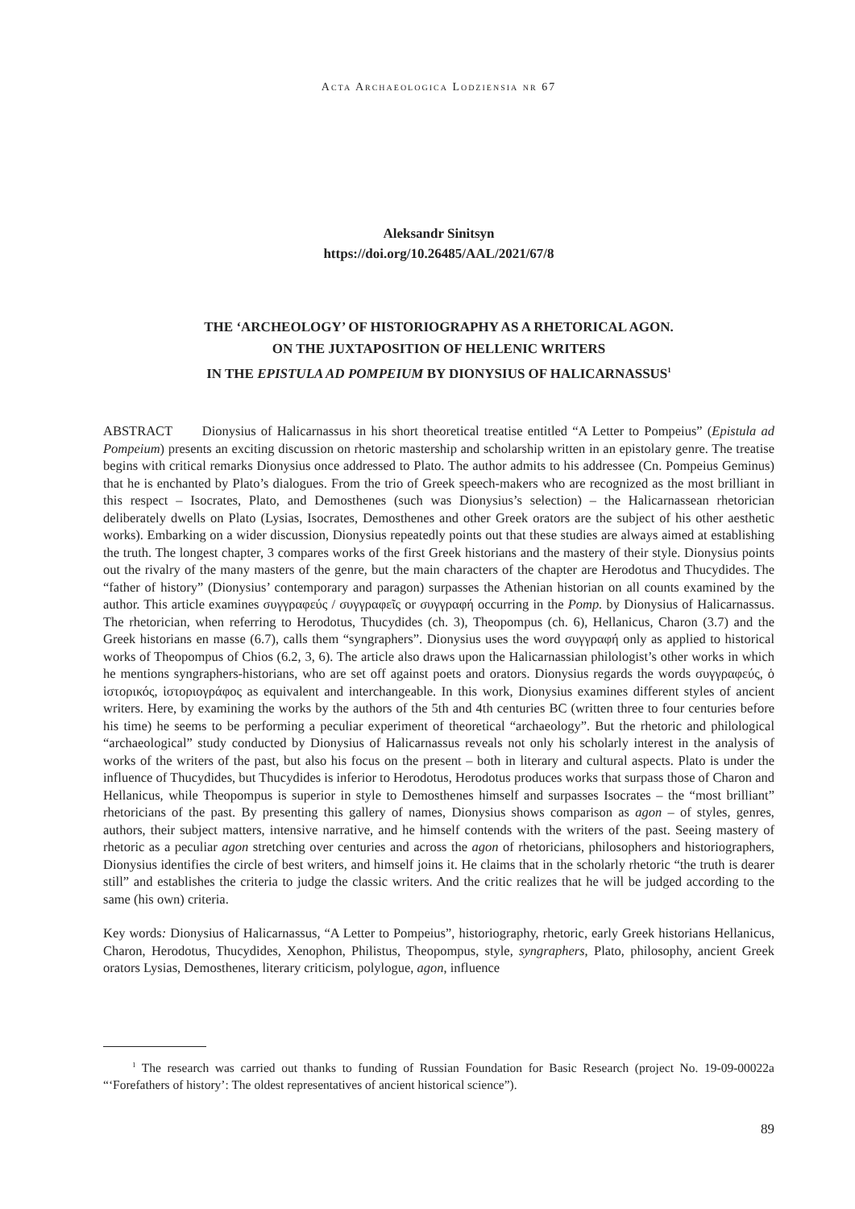Acta Archaeologica Lodziensia nr 67
Aleksandr Sinitsyn
https://doi.org/10.26485/AAL/2021/67/8
THE ‘ARCHEOLOGY’ OF HISTORIOGRAPHY AS A RHETORICAL AGON.
ON THE JUXTAPOSITION OF HELLENIC WRITERS
IN THE EPISTULA AD POMPEIUM BY DIONYSIUS OF HALICARNASSUS<sup>1</sup>
ABSTRACT Dionysius of Halicarnassus in his short theoretical treatise entitled “A Letter to Pompeius” (Epistula ad Pompeium) presents an exciting discussion on rhetoric mastership and scholarship written in an epistolary genre. The treatise begins with critical remarks Dionysius once addressed to Plato. The author admits to his addressee (Cn. Pompeius Geminus) that he is enchanted by Plato’s dialogues. From the trio of Greek speech-makers who are recognized as the most brilliant in this respect – Isocrates, Plato, and Demosthenes (such was Dionysius’s selection) – the Halicarnassean rhetorician deliberately dwells on Plato (Lysias, Isocrates, Demosthenes and other Greek orators are the subject of his other aesthetic works). Embarking on a wider discussion, Dionysius repeatedly points out that these studies are always aimed at establishing the truth. The longest chapter, 3 compares works of the first Greek historians and the mastery of their style. Dionysius points out the rivalry of the many masters of the genre, but the main characters of the chapter are Herodotus and Thucydides. The “father of history” (Dionysius’ contemporary and paragon) surpasses the Athenian historian on all counts examined by the author. This article examines συγγραφεύς / συγγραφεῖς or συγγραφή occurring in the Pomp. by Dionysius of Halicarnassus. The rhetorician, when referring to Herodotus, Thucydides (ch. 3), Theopompus (ch. 6), Hellanicus, Charon (3.7) and the Greek historians en masse (6.7), calls them “syngraphers”. Dionysius uses the word συγγραφή only as applied to historical works of Theopompus of Chios (6.2, 3, 6). The article also draws upon the Halicarnassian philologist’s other works in which he mentions syngraphers-historians, who are set off against poets and orators. Dionysius regards the words συγγραφεύς, ὁ ἱστορικός, ἱστοριογράφος as equivalent and interchangeable. In this work, Dionysius examines different styles of ancient writers. Here, by examining the works by the authors of the 5th and 4th centuries BC (written three to four centuries before his time) he seems to be performing a peculiar experiment of theoretical “archaeology”. But the rhetoric and philological “archaeological” study conducted by Dionysius of Halicarnassus reveals not only his scholarly interest in the analysis of works of the writers of the past, but also his focus on the present – both in literary and cultural aspects. Plato is under the influence of Thucydides, but Thucydides is inferior to Herodotus, Herodotus produces works that surpass those of Charon and Hellanicus, while Theopompus is superior in style to Demosthenes himself and surpasses Isocrates – the “most brilliant” rhetoricians of the past. By presenting this gallery of names, Dionysius shows comparison as agon – of styles, genres, authors, their subject matters, intensive narrative, and he himself contends with the writers of the past. Seeing mastery of rhetoric as a peculiar agon stretching over centuries and across the agon of rhetoricians, philosophers and historiographers, Dionysius identifies the circle of best writers, and himself joins it. He claims that in the scholarly rhetoric “the truth is dearer still” and establishes the criteria to judge the classic writers. And the critic realizes that he will be judged according to the same (his own) criteria.
Key words: Dionysius of Halicarnassus, “A Letter to Pompeius”, historiography, rhetoric, early Greek historians Hellanicus, Charon, Herodotus, Thucydides, Xenophon, Philistus, Theopompus, style, syngraphers, Plato, philosophy, ancient Greek orators Lysias, Demosthenes, literary criticism, polylogue, agon, influence
<sup>1</sup> The research was carried out thanks to funding of Russian Foundation for Basic Research (project No. 19-09-00022a “‘Forefathers of history’: The oldest representatives of ancient historical science”).
89